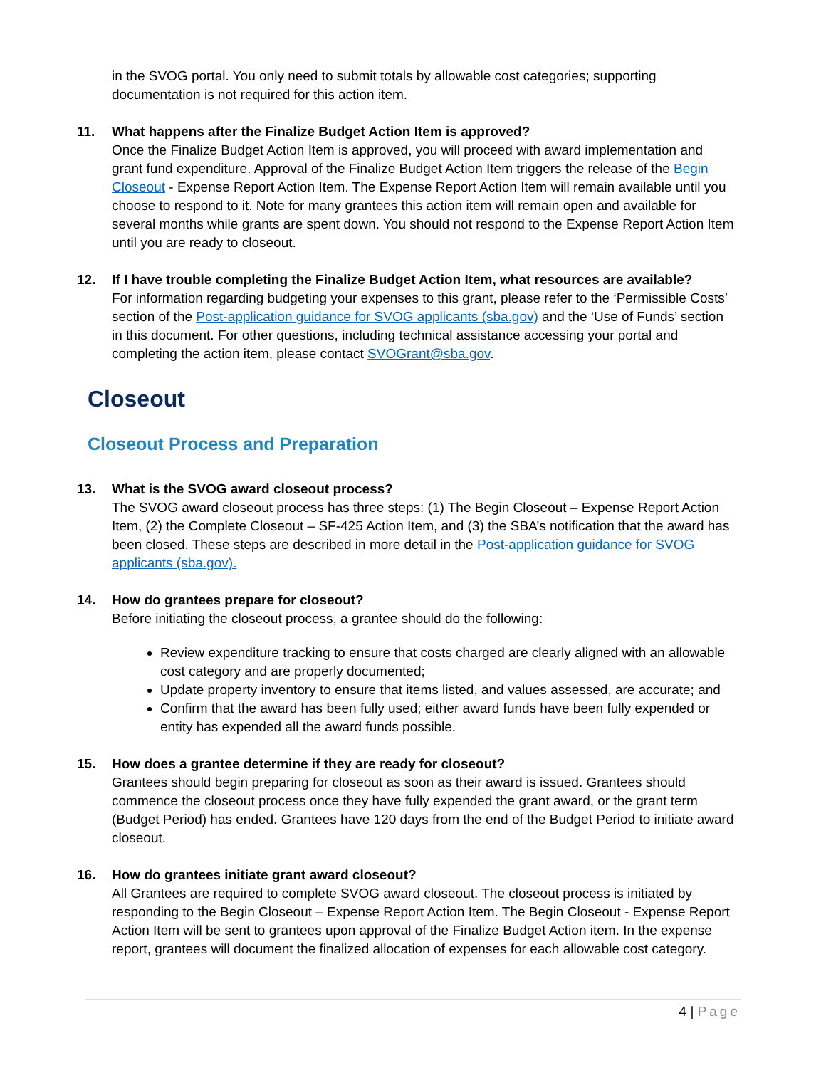in the SVOG portal. You only need to submit totals by allowable cost categories; supporting documentation is not required for this action item.
11. What happens after the Finalize Budget Action Item is approved?
Once the Finalize Budget Action Item is approved, you will proceed with award implementation and grant fund expenditure. Approval of the Finalize Budget Action Item triggers the release of the Begin Closeout - Expense Report Action Item. The Expense Report Action Item will remain available until you choose to respond to it. Note for many grantees this action item will remain open and available for several months while grants are spent down. You should not respond to the Expense Report Action Item until you are ready to closeout.
12. If I have trouble completing the Finalize Budget Action Item, what resources are available?
For information regarding budgeting your expenses to this grant, please refer to the ‘Permissible Costs’ section of the Post-application guidance for SVOG applicants (sba.gov) and the ‘Use of Funds’ section in this document. For other questions, including technical assistance accessing your portal and completing the action item, please contact SVOGrant@sba.gov.
Closeout
Closeout Process and Preparation
13. What is the SVOG award closeout process?
The SVOG award closeout process has three steps: (1) The Begin Closeout – Expense Report Action Item, (2) the Complete Closeout – SF-425 Action Item, and (3) the SBA’s notification that the award has been closed. These steps are described in more detail in the Post-application guidance for SVOG applicants (sba.gov).
14. How do grantees prepare for closeout?
Before initiating the closeout process, a grantee should do the following:
Review expenditure tracking to ensure that costs charged are clearly aligned with an allowable cost category and are properly documented;
Update property inventory to ensure that items listed, and values assessed, are accurate; and
Confirm that the award has been fully used; either award funds have been fully expended or entity has expended all the award funds possible.
15. How does a grantee determine if they are ready for closeout?
Grantees should begin preparing for closeout as soon as their award is issued. Grantees should commence the closeout process once they have fully expended the grant award, or the grant term (Budget Period) has ended. Grantees have 120 days from the end of the Budget Period to initiate award closeout.
16. How do grantees initiate grant award closeout?
All Grantees are required to complete SVOG award closeout. The closeout process is initiated by responding to the Begin Closeout – Expense Report Action Item. The Begin Closeout - Expense Report Action Item will be sent to grantees upon approval of the Finalize Budget Action item. In the expense report, grantees will document the finalized allocation of expenses for each allowable cost category.
4 | Page